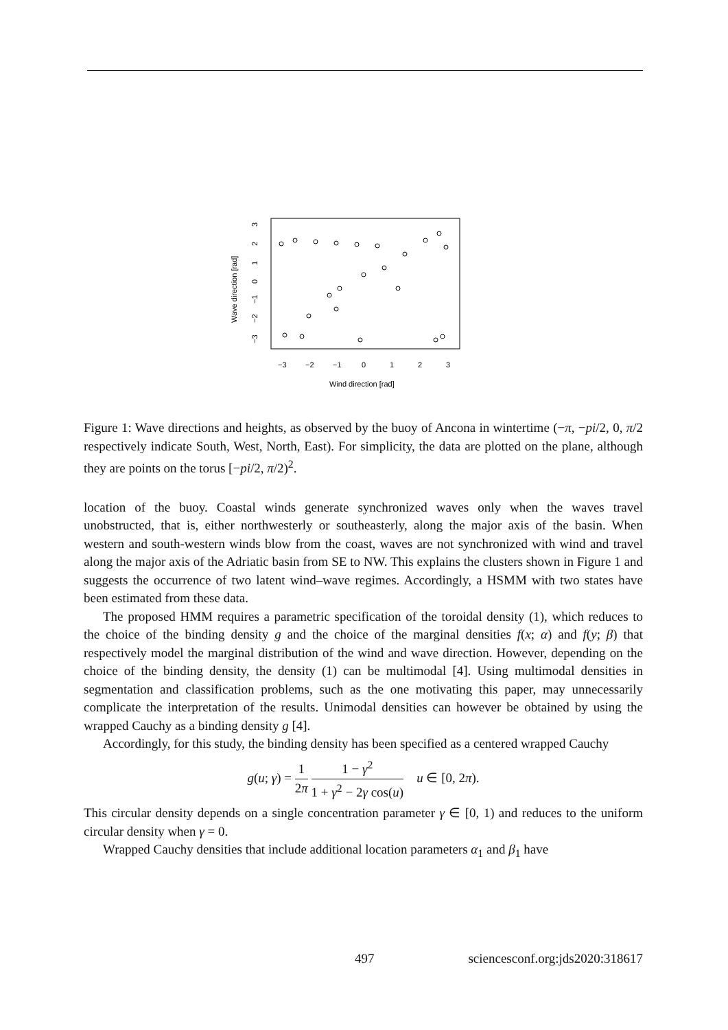−3
−2
−1
0
1
2
3
Wind direction [rad]
Wave direction [rad]
−3
−2
−1
0
1
2
3
Figure 1: Wave directions and heights, as observed by the buoy of Ancona in wintertime (−π, −pi/2, 0, π/2 respectively indicate South, West, North, East). For simplicity, the data are plotted on the plane, although they are points on the torus [−pi/2, π/2)<sup>2</sup>.
location of the buoy. Coastal winds generate synchronized waves only when the waves travel unobstructed, that is, either northwesterly or southeasterly, along the major axis of the basin. When western and south-western winds blow from the coast, waves are not synchronized with wind and travel along the major axis of the Adriatic basin from SE to NW. This explains the clusters shown in Figure 1 and suggests the occurrence of two latent wind–wave regimes. Accordingly, a HSMM with two states have been estimated from these data.
The proposed HMM requires a parametric specification of the toroidal density (1), which reduces to the choice of the binding density g and the choice of the marginal densities f(x; α) and f(y; β) that respectively model the marginal distribution of the wind and wave direction. However, depending on the choice of the binding density, the density (1) can be multimodal [4]. Using multimodal densities in segmentation and classification problems, such as the one motivating this paper, may unnecessarily complicate the interpretation of the results. Unimodal densities can however be obtained by using the wrapped Cauchy as a binding density g [4].
Accordingly, for this study, the binding density has been specified as a centered wrapped Cauchy
g(u; γ) = 1 2π 1 − γ<sup>2</sup> 1 + γ<sup>2</sup> − 2γ cos(u) u ∈ [0, 2π).
This circular density depends on a single concentration parameter γ ∈ [0, 1) and reduces to the uniform circular density when γ = 0.
Wrapped Cauchy densities that include additional location parameters α<sub>1</sub> and β<sub>1</sub> have
497 sciencesconf.org:jds2020:318617